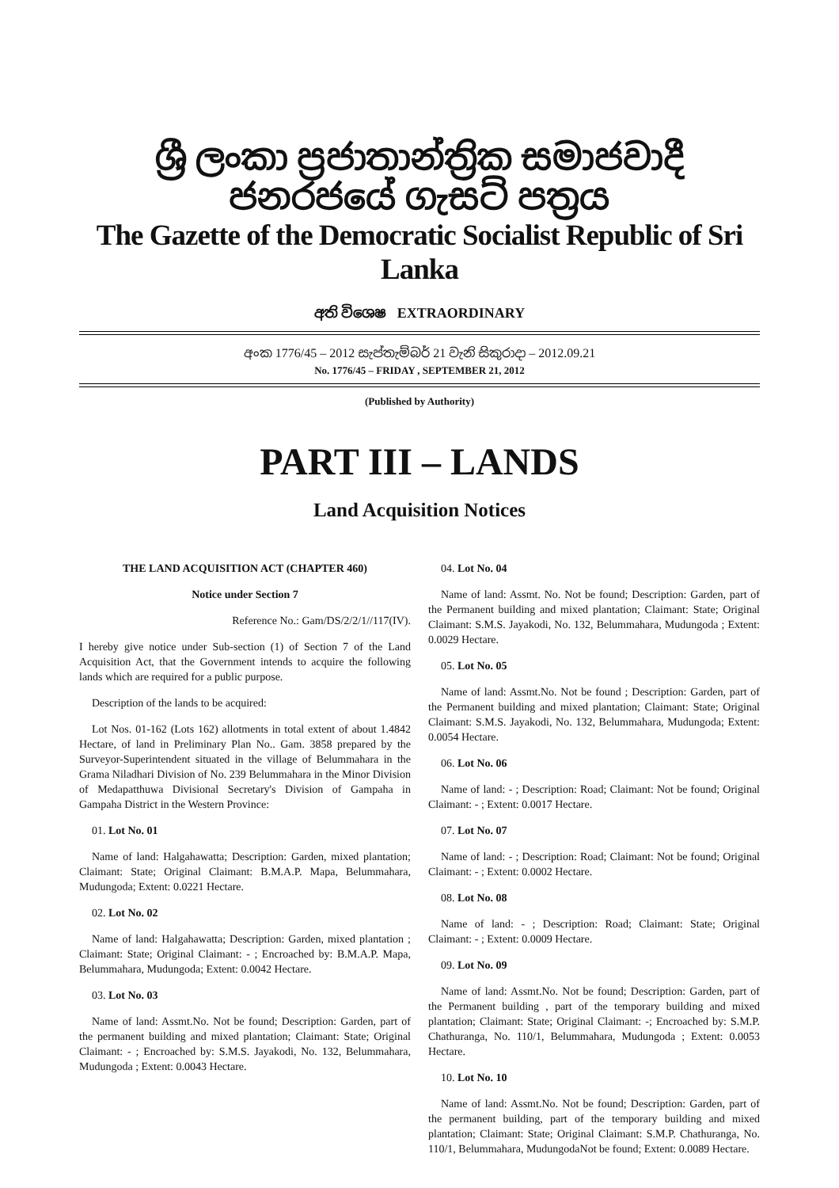ශ්‍රී ලංකා ප්‍රජාතාන්ත්‍රික සමාජවාදී ජනරජයේ ගැසට් පත්‍රය
The Gazette of the Democratic Socialist Republic of Sri Lanka
අති විශෙෂ EXTRAORDINARY
අංක 1776/45 – 2012 සැප්තැම්බර් 21 වැනි සිකුරාදා – 2012.09.21
No. 1776/45 – FRIDAY , SEPTEMBER 21, 2012
(Published by Authority)
PART III – LANDS
Land Acquisition Notices
THE LAND ACQUISITION ACT (CHAPTER 460)
Notice under Section 7
Reference No.: Gam/DS/2/2/1//117(IV).
I hereby give notice under Sub-section (1) of Section 7 of the Land Acquisition Act, that the Government intends to acquire the following lands which are required for a public purpose.
Description of the lands to be acquired:
Lot Nos. 01-162 (Lots 162) allotments in total extent of about 1.4842 Hectare, of land in Preliminary Plan No.. Gam. 3858 prepared by the Surveyor-Superintendent situated in the village of Belummahara in the Grama Niladhari Division of No. 239 Belummahara in the Minor Division of Medapatthuwa Divisional Secretary's Division of Gampaha in Gampaha District in the Western Province:
01. Lot No. 01
Name of land: Halgahawatta; Description: Garden, mixed plantation; Claimant: State; Original Claimant: B.M.A.P. Mapa, Belummahara, Mudungoda; Extent: 0.0221 Hectare.
02. Lot No. 02
Name of land: Halgahawatta; Description: Garden, mixed plantation ; Claimant: State; Original Claimant: - ; Encroached by: B.M.A.P. Mapa, Belummahara, Mudungoda; Extent: 0.0042 Hectare.
03. Lot No. 03
Name of land: Assmt.No. Not be found; Description: Garden, part of the permanent building and mixed plantation; Claimant: State; Original Claimant: - ; Encroached by: S.M.S. Jayakodi, No. 132, Belummahara, Mudungoda ; Extent: 0.0043 Hectare.
04. Lot No. 04
Name of land: Assmt. No. Not be found; Description: Garden, part of the Permanent building and mixed plantation; Claimant: State; Original Claimant: S.M.S. Jayakodi, No. 132, Belummahara, Mudungoda ; Extent: 0.0029 Hectare.
05. Lot No. 05
Name of land: Assmt.No. Not be found ; Description: Garden, part of the Permanent building and mixed plantation; Claimant: State; Original Claimant: S.M.S. Jayakodi, No. 132, Belummahara, Mudungoda; Extent: 0.0054 Hectare.
06. Lot No. 06
Name of land: - ; Description: Road; Claimant: Not be found; Original Claimant: - ; Extent: 0.0017 Hectare.
07. Lot No. 07
Name of land: - ; Description: Road; Claimant: Not be found; Original Claimant: - ; Extent: 0.0002 Hectare.
08. Lot No. 08
Name of land: - ; Description: Road; Claimant: State; Original Claimant: - ; Extent: 0.0009 Hectare.
09. Lot No. 09
Name of land: Assmt.No. Not be found; Description: Garden, part of the Permanent building , part of the temporary building and mixed plantation; Claimant: State; Original Claimant: -; Encroached by: S.M.P. Chathuranga, No. 110/1, Belummahara, Mudungoda ; Extent: 0.0053 Hectare.
10. Lot No. 10
Name of land: Assmt.No. Not be found; Description: Garden, part of the permanent building, part of the temporary building and mixed plantation; Claimant: State; Original Claimant: S.M.P. Chathuranga, No. 110/1, Belummahara, MudungodaNot be found; Extent: 0.0089 Hectare.